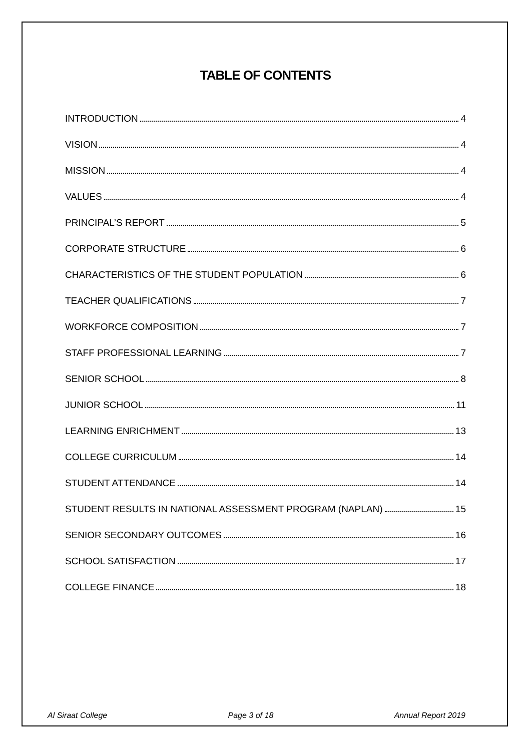TABLE OF CONTENTS
INTRODUCTION 4
VISION 4
MISSION 4
VALUES 4
PRINCIPAL’S REPORT 5
CORPORATE STRUCTURE 6
CHARACTERISTICS OF THE STUDENT POPULATION 6
TEACHER QUALIFICATIONS 7
WORKFORCE COMPOSITION 7
STAFF PROFESSIONAL LEARNING 7
SENIOR SCHOOL 8
JUNIOR SCHOOL 11
LEARNING ENRICHMENT 13
COLLEGE CURRICULUM 14
STUDENT ATTENDANCE 14
STUDENT RESULTS IN NATIONAL ASSESSMENT PROGRAM (NAPLAN) 15
SENIOR SECONDARY OUTCOMES 16
SCHOOL SATISFACTION 17
COLLEGE FINANCE 18
Al Siraat College Page 3 of 18 Annual Report 2019